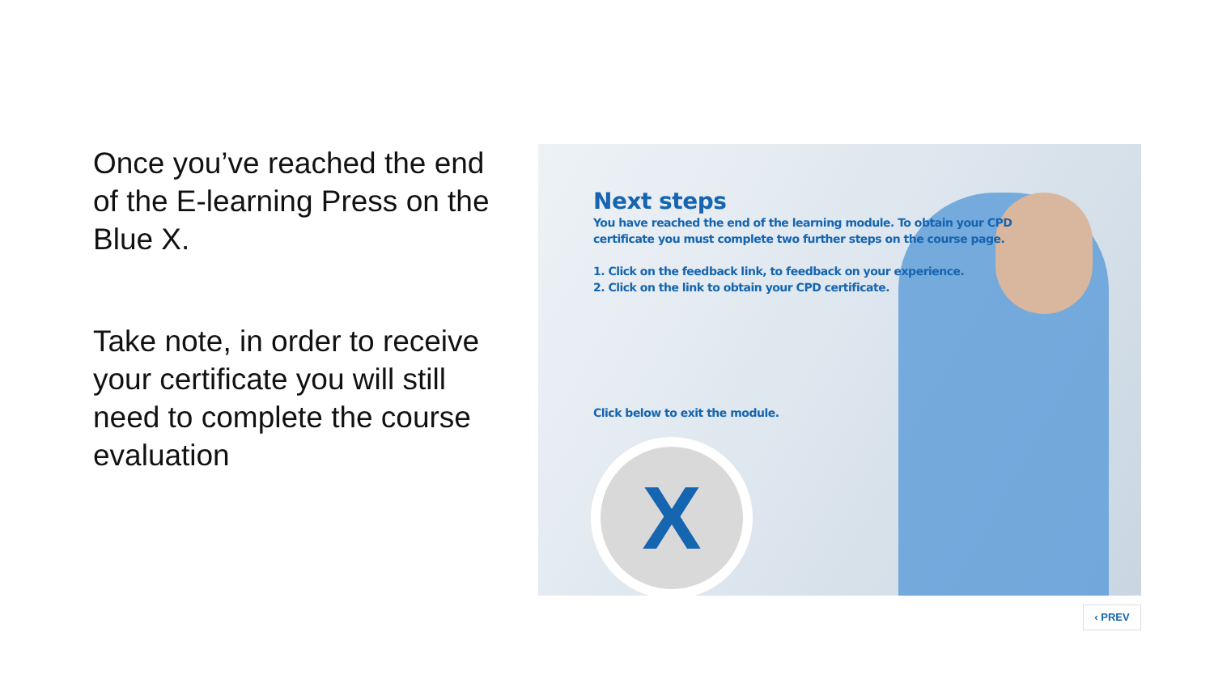Once you’ve reached the end of the E-learning Press on the Blue X.
Take note, in order to receive your certificate you will still need to complete the course evaluation
Next steps
You have reached the end of the learning module. To obtain your CPD
certificate you must complete two further steps on the course page.
1. Click on the feedback link, to feedback on your experience.
2. Click on the link to obtain your CPD certificate.
Click below to exit the module.
X
‹ PREV